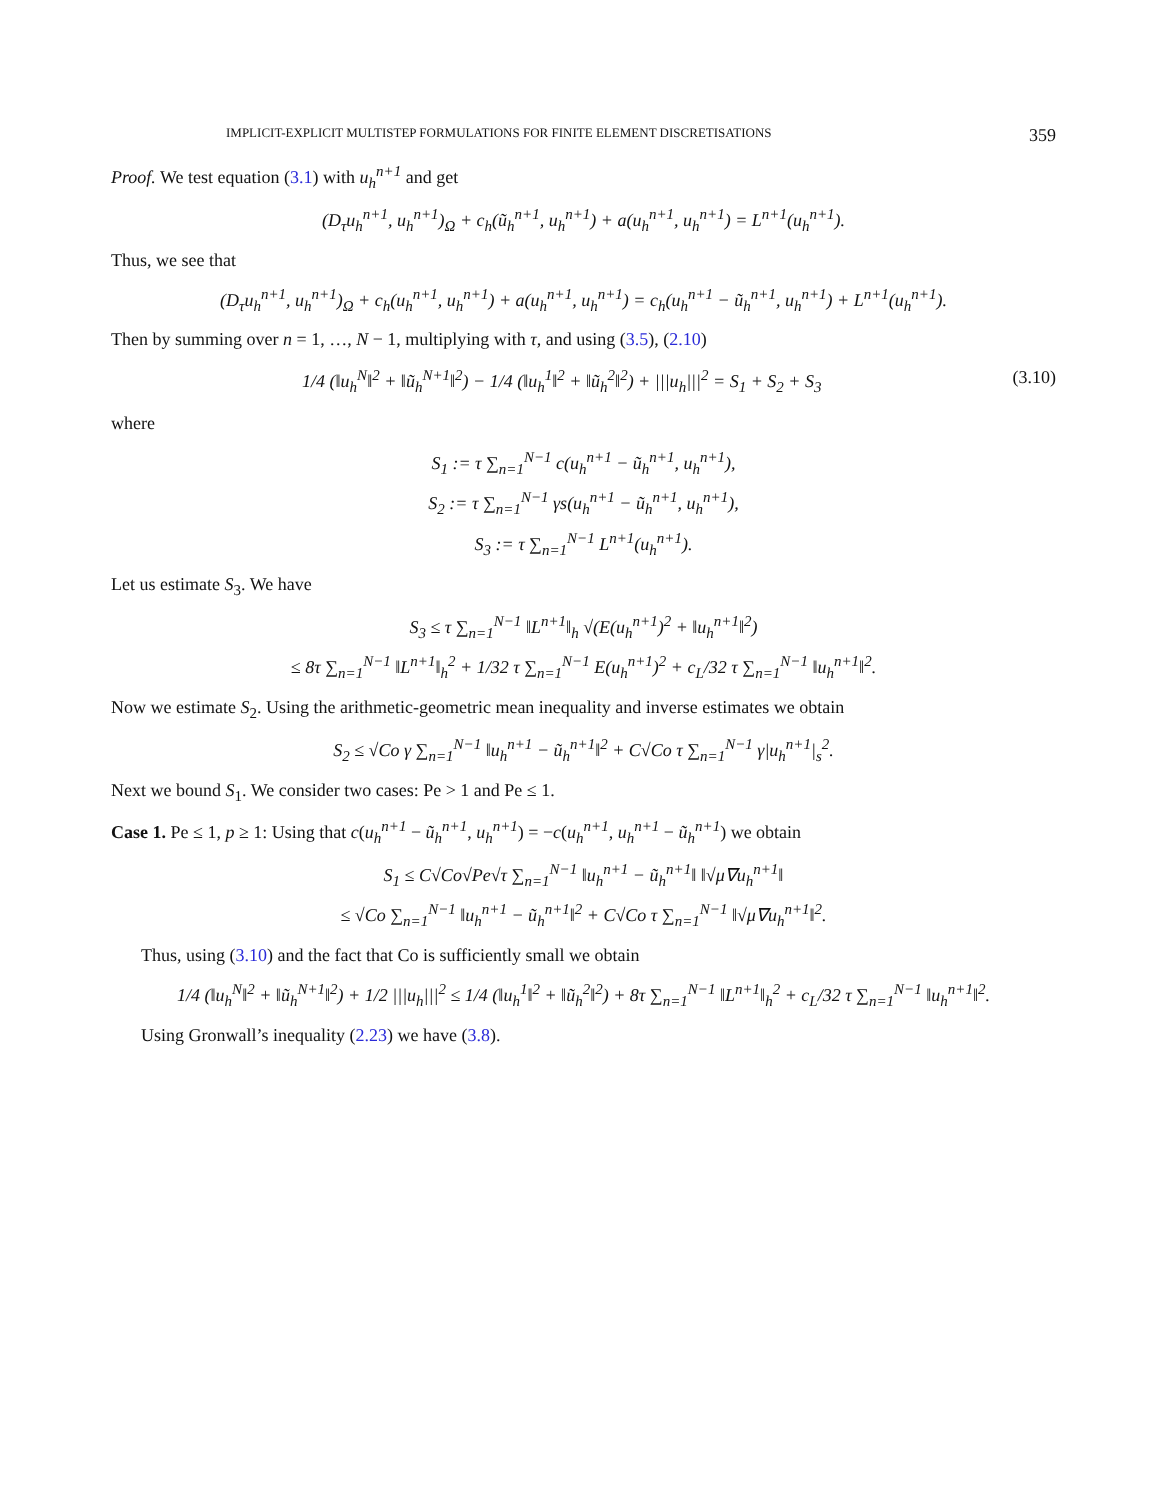IMPLICIT-EXPLICIT MULTISTEP FORMULATIONS FOR FINITE ELEMENT DISCRETISATIONS 359
Proof. We test equation (3.1) with u<sub>h</sub><sup>n+1</sup> and get
(D<sub>τ</sub>u<sub>h</sub><sup>n+1</sup>, u<sub>h</sub><sup>n+1</sup>)<sub>Ω</sub> + c<sub>h</sub>(ũ<sub>h</sub><sup>n+1</sup>, u<sub>h</sub><sup>n+1</sup>) + a(u<sub>h</sub><sup>n+1</sup>, u<sub>h</sub><sup>n+1</sup>) = L<sup>n+1</sup>(u<sub>h</sub><sup>n+1</sup>).
Thus, we see that
(D<sub>τ</sub>u<sub>h</sub><sup>n+1</sup>, u<sub>h</sub><sup>n+1</sup>)<sub>Ω</sub> + c<sub>h</sub>(u<sub>h</sub><sup>n+1</sup>, u<sub>h</sub><sup>n+1</sup>) + a(u<sub>h</sub><sup>n+1</sup>, u<sub>h</sub><sup>n+1</sup>) = c<sub>h</sub>(u<sub>h</sub><sup>n+1</sup> − ũ<sub>h</sub><sup>n+1</sup>, u<sub>h</sub><sup>n+1</sup>) + L<sup>n+1</sup>(u<sub>h</sub><sup>n+1</sup>).
Then by summing over n = 1, …, N − 1, multiplying with τ, and using (3.5), (2.10)
1/4 (‖u<sub>h</sub><sup>N</sup>‖<sup>2</sup> + ‖ũ<sub>h</sub><sup>N+1</sup>‖<sup>2</sup>) − 1/4 (‖u<sub>h</sub><sup>1</sup>‖<sup>2</sup> + ‖ũ<sub>h</sub><sup>2</sup>‖<sup>2</sup>) + |||u<sub>h</sub>|||<sup>2</sup> = S<sub>1</sub> + S<sub>2</sub> + S<sub>3</sub> (3.10)
where
S<sub>1</sub> := τ ∑<sub>n=1</sub><sup>N−1</sup> c(u<sub>h</sub><sup>n+1</sup> − ũ<sub>h</sub><sup>n+1</sup>, u<sub>h</sub><sup>n+1</sup>),
S<sub>2</sub> := τ ∑<sub>n=1</sub><sup>N−1</sup> γs(u<sub>h</sub><sup>n+1</sup> − ũ<sub>h</sub><sup>n+1</sup>, u<sub>h</sub><sup>n+1</sup>),
S<sub>3</sub> := τ ∑<sub>n=1</sub><sup>N−1</sup> L<sup>n+1</sup>(u<sub>h</sub><sup>n+1</sup>).
Let us estimate S<sub>3</sub>. We have
S<sub>3</sub> ≤ τ ∑<sub>n=1</sub><sup>N−1</sup> ‖L<sup>n+1</sup>‖<sub>h</sub> √(E(u<sub>h</sub><sup>n+1</sup>)<sup>2</sup> + ‖u<sub>h</sub><sup>n+1</sup>‖<sup>2</sup>)
≤ 8τ ∑<sub>n=1</sub><sup>N−1</sup> ‖L<sup>n+1</sup>‖<sub>h</sub><sup>2</sup> + 1/32 τ ∑<sub>n=1</sub><sup>N−1</sup> E(u<sub>h</sub><sup>n+1</sup>)<sup>2</sup> + c<sub>L</sub>/32 τ ∑<sub>n=1</sub><sup>N−1</sup> ‖u<sub>h</sub><sup>n+1</sup>‖<sup>2</sup>.
Now we estimate S<sub>2</sub>. Using the arithmetic-geometric mean inequality and inverse estimates we obtain
S<sub>2</sub> ≤ √Co γ ∑<sub>n=1</sub><sup>N−1</sup> ‖u<sub>h</sub><sup>n+1</sup> − ũ<sub>h</sub><sup>n+1</sup>‖<sup>2</sup> + C√Co τ ∑<sub>n=1</sub><sup>N−1</sup> γ|u<sub>h</sub><sup>n+1</sup>|<sub>s</sub><sup>2</sup>.
Next we bound S<sub>1</sub>. We consider two cases: Pe > 1 and Pe ≤ 1.
Case 1. Pe ≤ 1, p ≥ 1: Using that c(u<sub>h</sub><sup>n+1</sup> − ũ<sub>h</sub><sup>n+1</sup>, u<sub>h</sub><sup>n+1</sup>) = −c(u<sub>h</sub><sup>n+1</sup>, u<sub>h</sub><sup>n+1</sup> − ũ<sub>h</sub><sup>n+1</sup>) we obtain
S<sub>1</sub> ≤ C√Co√Pe√τ ∑<sub>n=1</sub><sup>N−1</sup> ‖u<sub>h</sub><sup>n+1</sup> − ũ<sub>h</sub><sup>n+1</sup>‖ ‖√μ∇u<sub>h</sub><sup>n+1</sup>‖
≤ √Co ∑<sub>n=1</sub><sup>N−1</sup> ‖u<sub>h</sub><sup>n+1</sup> − ũ<sub>h</sub><sup>n+1</sup>‖<sup>2</sup> + C√Co τ ∑<sub>n=1</sub><sup>N−1</sup> ‖√μ∇u<sub>h</sub><sup>n+1</sup>‖<sup>2</sup>.
Thus, using (3.10) and the fact that Co is sufficiently small we obtain
1/4 (‖u<sub>h</sub><sup>N</sup>‖<sup>2</sup> + ‖ũ<sub>h</sub><sup>N+1</sup>‖<sup>2</sup>) + 1/2 |||u<sub>h</sub>|||<sup>2</sup> ≤ 1/4 (‖u<sub>h</sub><sup>1</sup>‖<sup>2</sup> + ‖ũ<sub>h</sub><sup>2</sup>‖<sup>2</sup>) + 8τ ∑<sub>n=1</sub><sup>N−1</sup> ‖L<sup>n+1</sup>‖<sub>h</sub><sup>2</sup> + c<sub>L</sub>/32 τ ∑<sub>n=1</sub><sup>N−1</sup> ‖u<sub>h</sub><sup>n+1</sup>‖<sup>2</sup>.
Using Gronwall’s inequality (2.23) we have (3.8).